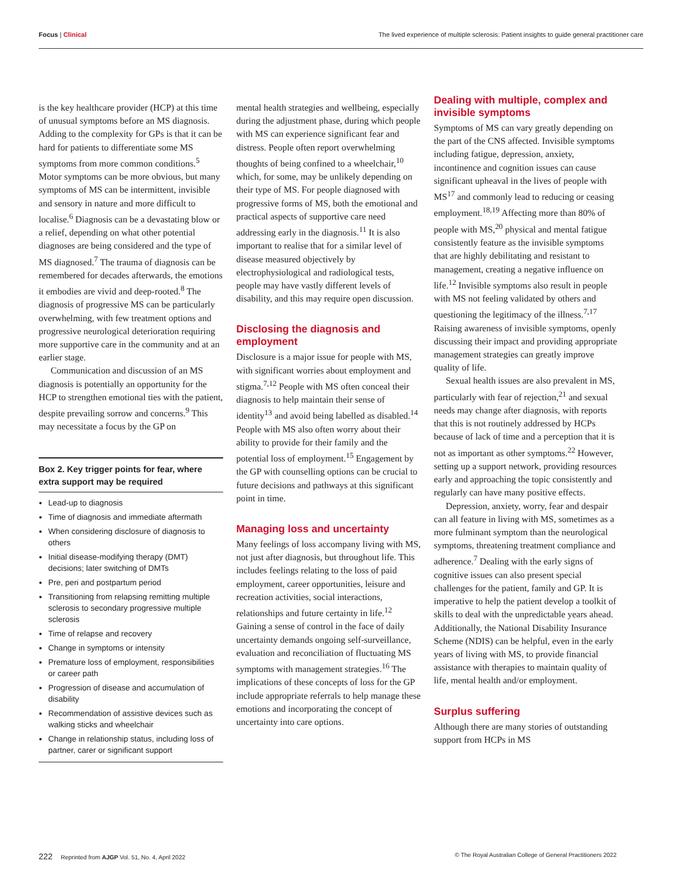Focus | Clinical The lived experience of multiple sclerosis: Patient insights to guide general practitioner care
is the key healthcare provider (HCP) at this time of unusual symptoms before an MS diagnosis. Adding to the complexity for GPs is that it can be hard for patients to differentiate some MS symptoms from more common conditions.<sup>5</sup> Motor symptoms can be more obvious, but many symptoms of MS can be intermittent, invisible and sensory in nature and more difficult to localise.<sup>6</sup> Diagnosis can be a devastating blow or a relief, depending on what other potential diagnoses are being considered and the type of MS diagnosed.<sup>7</sup> The trauma of diagnosis can be remembered for decades afterwards, the emotions it embodies are vivid and deep-rooted.<sup>8</sup> The diagnosis of progressive MS can be particularly overwhelming, with few treatment options and progressive neurological deterioration requiring more supportive care in the community and at an earlier stage.
Communication and discussion of an MS diagnosis is potentially an opportunity for the HCP to strengthen emotional ties with the patient, despite prevailing sorrow and concerns.<sup>9</sup> This may necessitate a focus by the GP on
Box 2. Key trigger points for fear, where extra support may be required
Lead-up to diagnosis
Time of diagnosis and immediate aftermath
When considering disclosure of diagnosis to others
Initial disease-modifying therapy (DMT) decisions; later switching of DMTs
Pre, peri and postpartum period
Transitioning from relapsing remitting multiple sclerosis to secondary progressive multiple sclerosis
Time of relapse and recovery
Change in symptoms or intensity
Premature loss of employment, responsibilities or career path
Progression of disease and accumulation of disability
Recommendation of assistive devices such as walking sticks and wheelchair
Change in relationship status, including loss of partner, carer or significant support
mental health strategies and wellbeing, especially during the adjustment phase, during which people with MS can experience significant fear and distress. People often report overwhelming thoughts of being confined to a wheelchair,<sup>10</sup> which, for some, may be unlikely depending on their type of MS. For people diagnosed with progressive forms of MS, both the emotional and practical aspects of supportive care need addressing early in the diagnosis.<sup>11</sup> It is also important to realise that for a similar level of disease measured objectively by electrophysiological and radiological tests, people may have vastly different levels of disability, and this may require open discussion.
Disclosing the diagnosis and employment
Disclosure is a major issue for people with MS, with significant worries about employment and stigma.<sup>7,12</sup> People with MS often conceal their diagnosis to help maintain their sense of identity<sup>13</sup> and avoid being labelled as disabled.<sup>14</sup> People with MS also often worry about their ability to provide for their family and the potential loss of employment.<sup>15</sup> Engagement by the GP with counselling options can be crucial to future decisions and pathways at this significant point in time.
Managing loss and uncertainty
Many feelings of loss accompany living with MS, not just after diagnosis, but throughout life. This includes feelings relating to the loss of paid employment, career opportunities, leisure and recreation activities, social interactions, relationships and future certainty in life.<sup>12</sup> Gaining a sense of control in the face of daily uncertainty demands ongoing self-surveillance, evaluation and reconciliation of fluctuating MS symptoms with management strategies.<sup>16</sup> The implications of these concepts of loss for the GP include appropriate referrals to help manage these emotions and incorporating the concept of uncertainty into care options.
Dealing with multiple, complex and invisible symptoms
Symptoms of MS can vary greatly depending on the part of the CNS affected. Invisible symptoms including fatigue, depression, anxiety, incontinence and cognition issues can cause significant upheaval in the lives of people with MS<sup>17</sup> and commonly lead to reducing or ceasing employment.<sup>18,19</sup> Affecting more than 80% of people with MS,<sup>20</sup> physical and mental fatigue consistently feature as the invisible symptoms that are highly debilitating and resistant to management, creating a negative influence on life.<sup>12</sup> Invisible symptoms also result in people with MS not feeling validated by others and questioning the legitimacy of the illness.<sup>7,17</sup> Raising awareness of invisible symptoms, openly discussing their impact and providing appropriate management strategies can greatly improve quality of life.
Sexual health issues are also prevalent in MS, particularly with fear of rejection,<sup>21</sup> and sexual needs may change after diagnosis, with reports that this is not routinely addressed by HCPs because of lack of time and a perception that it is not as important as other symptoms.<sup>22</sup> However, setting up a support network, providing resources early and approaching the topic consistently and regularly can have many positive effects.
Depression, anxiety, worry, fear and despair can all feature in living with MS, sometimes as a more fulminant symptom than the neurological symptoms, threatening treatment compliance and adherence.<sup>7</sup> Dealing with the early signs of cognitive issues can also present special challenges for the patient, family and GP. It is imperative to help the patient develop a toolkit of skills to deal with the unpredictable years ahead. Additionally, the National Disability Insurance Scheme (NDIS) can be helpful, even in the early years of living with MS, to provide financial assistance with therapies to maintain quality of life, mental health and/or employment.
Surplus suffering
Although there are many stories of outstanding support from HCPs in MS
222 Reprinted from AJGP Vol. 51, No. 4, April 2022 © The Royal Australian College of General Practitioners 2022